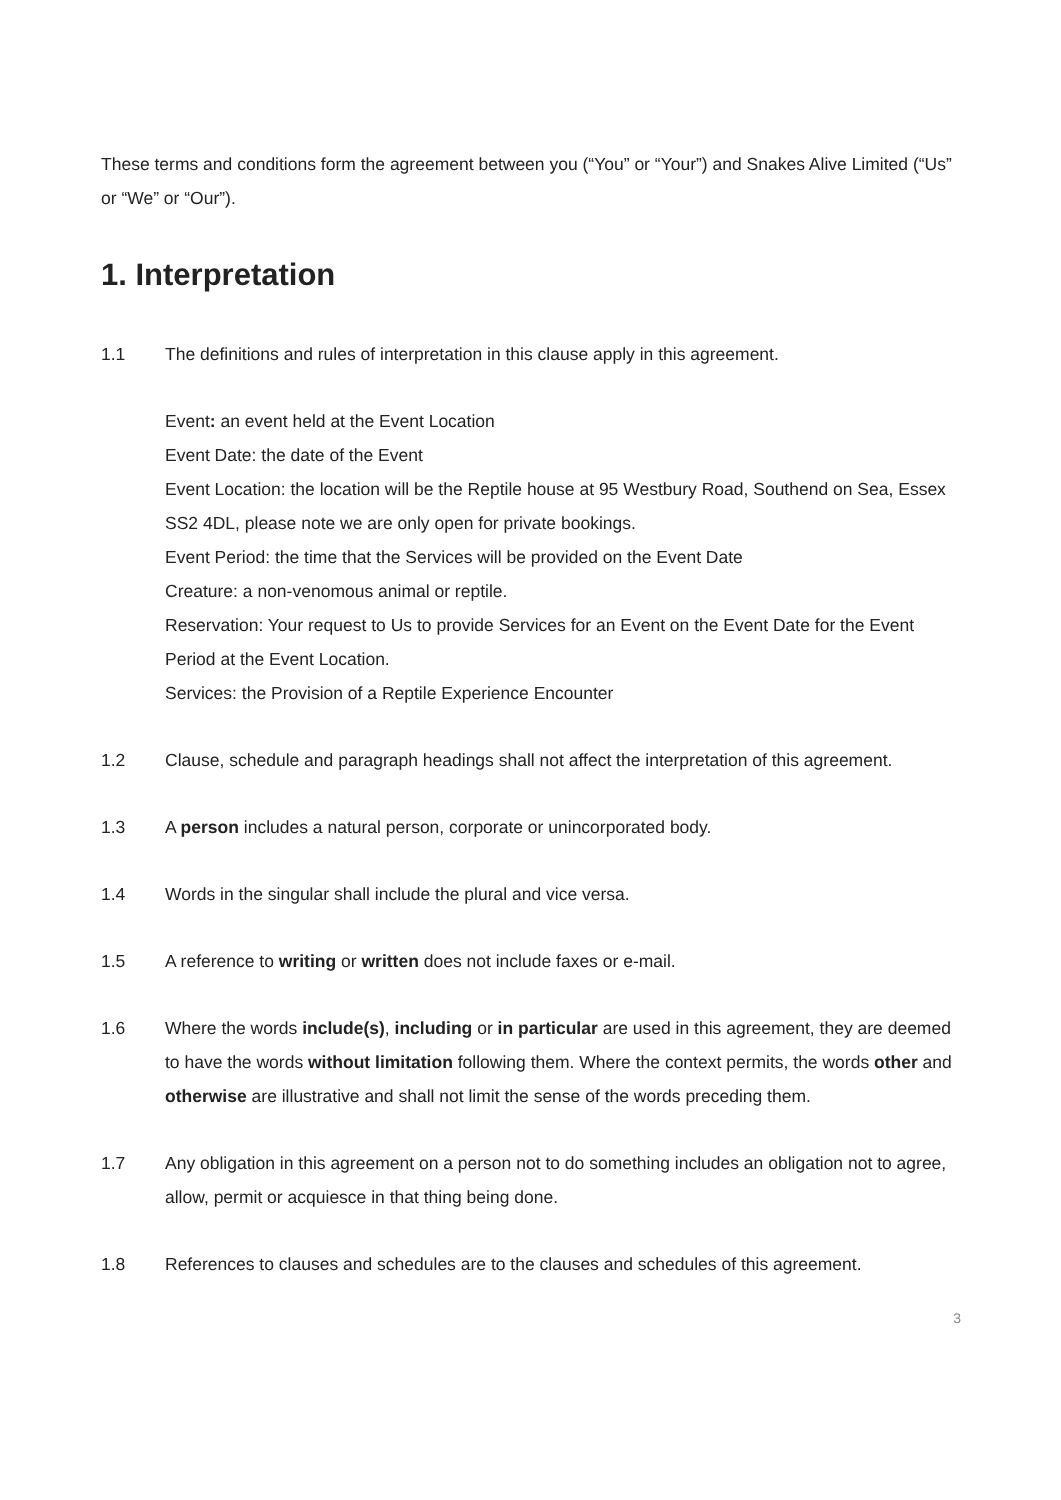These terms and conditions form the agreement between you (“You” or “Your”) and Snakes Alive Limited (“Us” or “We” or “Our”).
1. Interpretation
1.1 The definitions and rules of interpretation in this clause apply in this agreement.
Event: an event held at the Event Location
Event Date: the date of the Event
Event Location: the location will be the Reptile house at 95 Westbury Road, Southend on Sea, Essex SS2 4DL, please note we are only open for private bookings.
Event Period: the time that the Services will be provided on the Event Date
Creature: a non-venomous animal or reptile.
Reservation: Your request to Us to provide Services for an Event on the Event Date for the Event Period at the Event Location.
Services: the Provision of a Reptile Experience Encounter
1.2 Clause, schedule and paragraph headings shall not affect the interpretation of this agreement.
1.3 A person includes a natural person, corporate or unincorporated body.
1.4 Words in the singular shall include the plural and vice versa.
1.5 A reference to writing or written does not include faxes or e-mail.
1.6 Where the words include(s), including or in particular are used in this agreement, they are deemed to have the words without limitation following them. Where the context permits, the words other and otherwise are illustrative and shall not limit the sense of the words preceding them.
1.7 Any obligation in this agreement on a person not to do something includes an obligation not to agree, allow, permit or acquiesce in that thing being done.
1.8 References to clauses and schedules are to the clauses and schedules of this agreement.
3